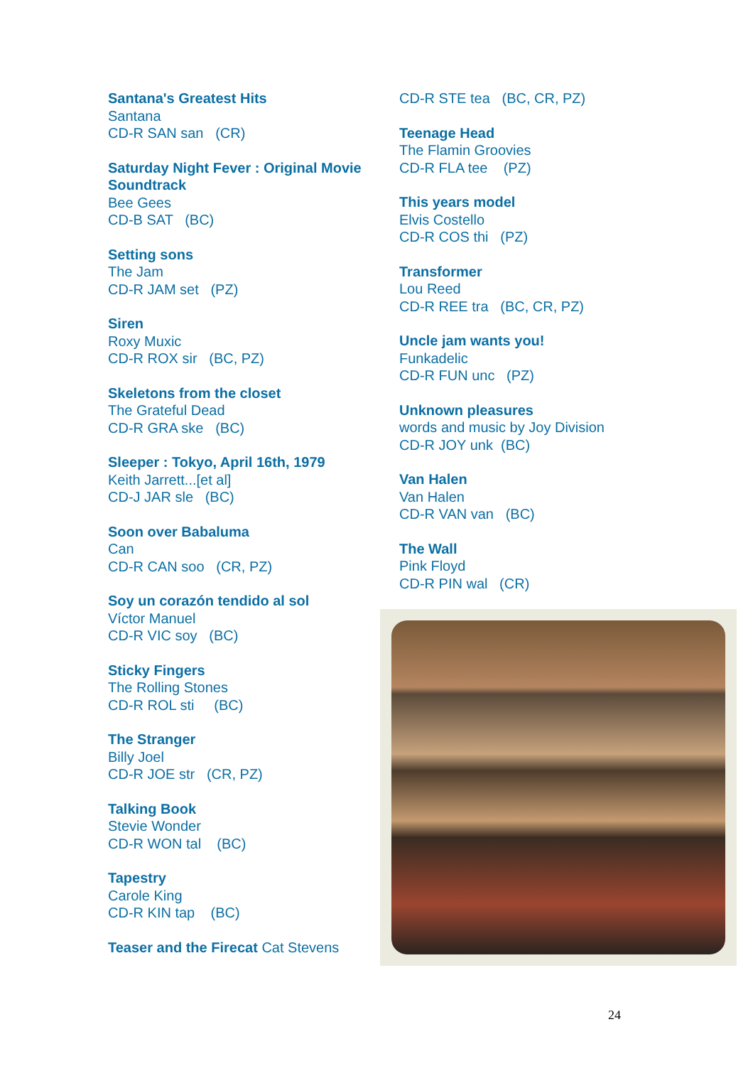Santana's Greatest Hits
Santana
CD-R SAN san (CR)
Saturday Night Fever : Original Movie Soundtrack
Bee Gees
CD-B SAT (BC)
Setting sons
The Jam
CD-R JAM set (PZ)
Siren
Roxy Muxic
CD-R ROX sir (BC, PZ)
Skeletons from the closet
The Grateful Dead
CD-R GRA ske (BC)
Sleeper : Tokyo, April 16th, 1979
Keith Jarrett...[et al]
CD-J JAR sle (BC)
Soon over Babaluma
Can
CD-R CAN soo (CR, PZ)
Soy un corazón tendido al sol
Víctor Manuel
CD-R VIC soy (BC)
Sticky Fingers
The Rolling Stones
CD-R ROL sti (BC)
The Stranger
Billy Joel
CD-R JOE str (CR, PZ)
Talking Book
Stevie Wonder
CD-R WON tal (BC)
Tapestry
Carole King
CD-R KIN tap (BC)
Teaser and the Firecat Cat Stevens
CD-R STE tea (BC, CR, PZ)
Teenage Head
The Flamin Groovies
CD-R FLA tee (PZ)
This years model
Elvis Costello
CD-R COS thi (PZ)
Transformer
Lou Reed
CD-R REE tra (BC, CR, PZ)
Uncle jam wants you!
Funkadelic
CD-R FUN unc (PZ)
Unknown pleasures
words and music by Joy Division
CD-R JOY unk (BC)
Van Halen
Van Halen
CD-R VAN van (BC)
The Wall
Pink Floyd
CD-R PIN wal (CR)
24